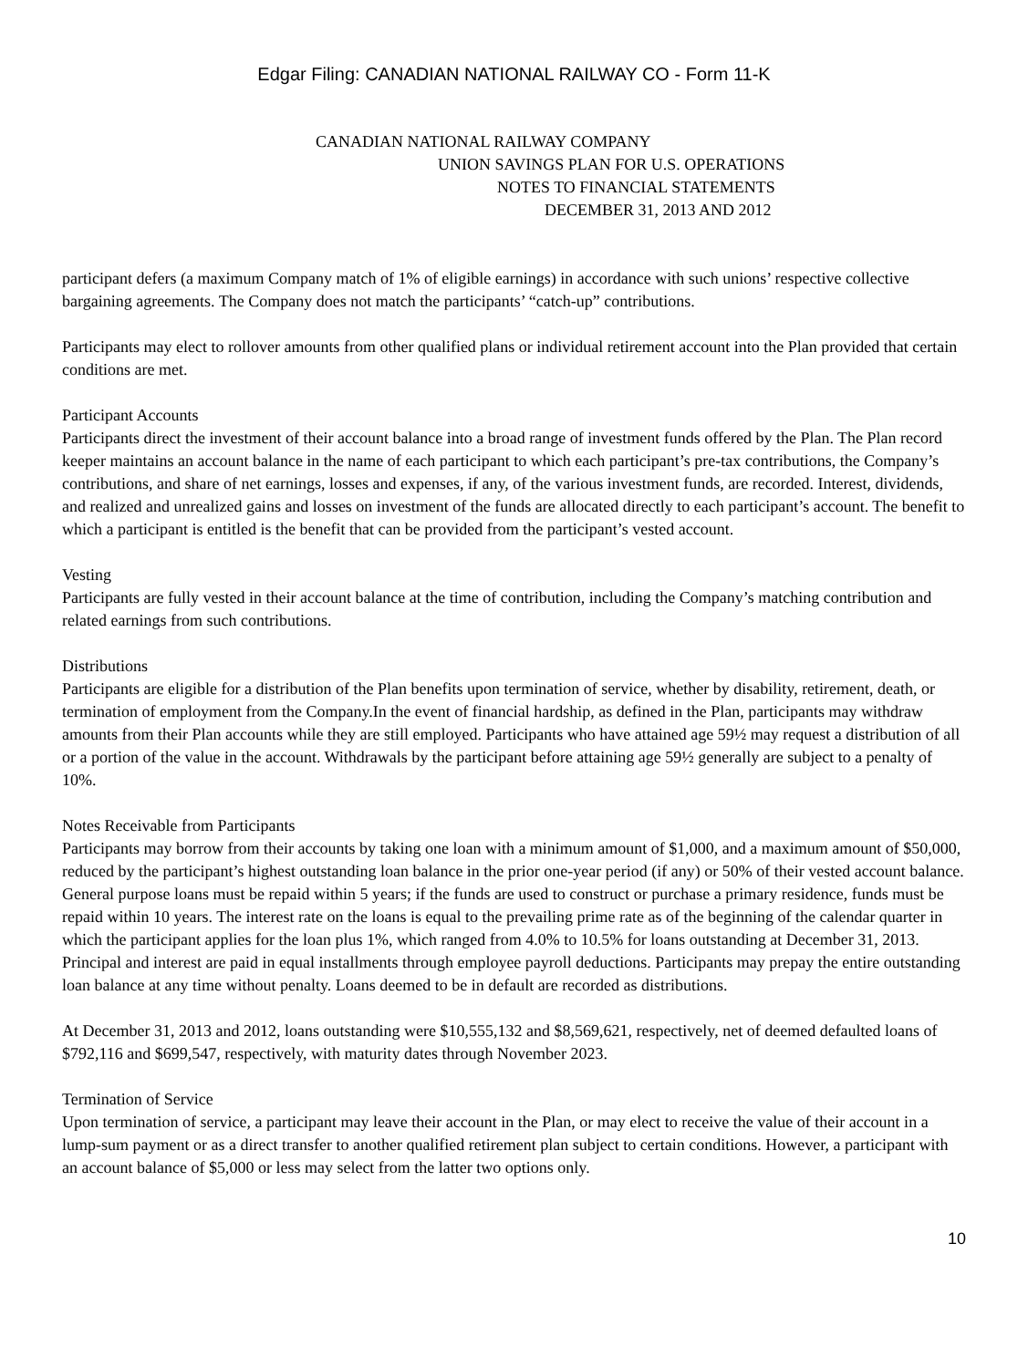Edgar Filing: CANADIAN NATIONAL RAILWAY CO - Form 11-K
CANADIAN NATIONAL RAILWAY COMPANY
UNION SAVINGS PLAN FOR U.S. OPERATIONS
NOTES TO FINANCIAL STATEMENTS
DECEMBER 31, 2013 AND 2012
participant defers (a maximum Company match of 1% of eligible earnings) in accordance with such unions’ respective collective bargaining agreements. The Company does not match the participants’ “catch-up” contributions.
Participants may elect to rollover amounts from other qualified plans or individual retirement account into the Plan provided that certain conditions are met.
Participant Accounts
Participants direct the investment of their account balance into a broad range of investment funds offered by the Plan. The Plan record keeper maintains an account balance in the name of each participant to which each participant’s pre-tax contributions, the Company’s contributions, and share of net earnings, losses and expenses, if any, of the various investment funds, are recorded. Interest, dividends, and realized and unrealized gains and losses on investment of the funds are allocated directly to each participant’s account. The benefit to which a participant is entitled is the benefit that can be provided from the participant’s vested account.
Vesting
Participants are fully vested in their account balance at the time of contribution, including the Company’s matching contribution and related earnings from such contributions.
Distributions
Participants are eligible for a distribution of the Plan benefits upon termination of service, whether by disability, retirement, death, or termination of employment from the Company.In the event of financial hardship, as defined in the Plan, participants may withdraw amounts from their Plan accounts while they are still employed. Participants who have attained age 59½ may request a distribution of all or a portion of the value in the account. Withdrawals by the participant before attaining age 59½ generally are subject to a penalty of 10%.
Notes Receivable from Participants
Participants may borrow from their accounts by taking one loan with a minimum amount of $1,000, and a maximum amount of $50,000, reduced by the participant’s highest outstanding loan balance in the prior one-year period (if any) or 50% of their vested account balance. General purpose loans must be repaid within 5 years; if the funds are used to construct or purchase a primary residence, funds must be repaid within 10 years. The interest rate on the loans is equal to the prevailing prime rate as of the beginning of the calendar quarter in which the participant applies for the loan plus 1%, which ranged from 4.0% to 10.5% for loans outstanding at December 31, 2013. Principal and interest are paid in equal installments through employee payroll deductions. Participants may prepay the entire outstanding loan balance at any time without penalty. Loans deemed to be in default are recorded as distributions.
At December 31, 2013 and 2012, loans outstanding were $10,555,132 and $8,569,621, respectively, net of deemed defaulted loans of $792,116 and $699,547, respectively, with maturity dates through November 2023.
Termination of Service
Upon termination of service, a participant may leave their account in the Plan, or may elect to receive the value of their account in a lump-sum payment or as a direct transfer to another qualified retirement plan subject to certain conditions. However, a participant with an account balance of $5,000 or less may select from the latter two options only.
10